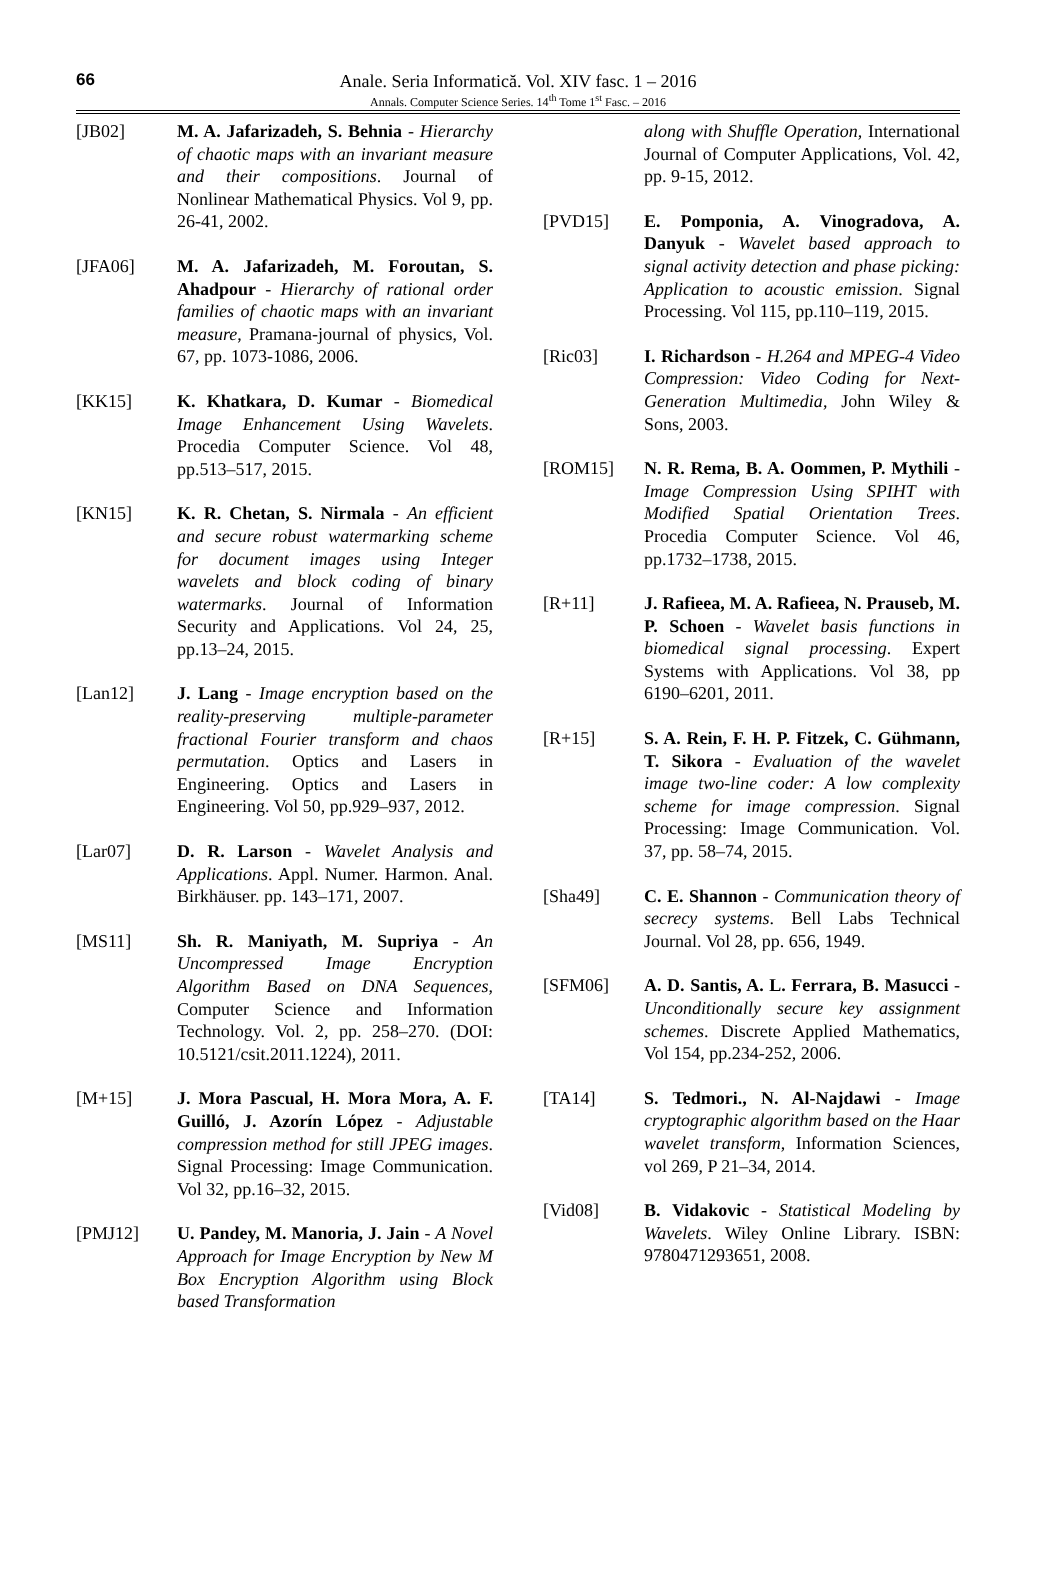66
Anale. Seria Informatică. Vol. XIV fasc. 1 – 2016
Annals. Computer Science Series. 14<sup>th</sup> Tome 1<sup>st</sup> Fasc. – 2016
[JB02] M. A. Jafarizadeh, S. Behnia - Hierarchy of chaotic maps with an invariant measure and their compositions. Journal of Nonlinear Mathematical Physics. Vol 9, pp. 26-41, 2002.
[JFA06] M. A. Jafarizadeh, M. Foroutan, S. Ahadpour - Hierarchy of rational order families of chaotic maps with an invariant measure, Pramana-journal of physics, Vol. 67, pp. 1073-1086, 2006.
[KK15] K. Khatkara, D. Kumar - Biomedical Image Enhancement Using Wavelets. Procedia Computer Science. Vol 48, pp.513–517, 2015.
[KN15] K. R. Chetan, S. Nirmala - An efficient and secure robust watermarking scheme for document images using Integer wavelets and block coding of binary watermarks. Journal of Information Security and Applications. Vol 24, 25, pp.13–24, 2015.
[Lan12] J. Lang - Image encryption based on the reality-preserving multiple-parameter fractional Fourier transform and chaos permutation. Optics and Lasers in Engineering. Optics and Lasers in Engineering. Vol 50, pp.929–937, 2012.
[Lar07] D. R. Larson - Wavelet Analysis and Applications. Appl. Numer. Harmon. Anal. Birkhäuser. pp. 143–171, 2007.
[MS11] Sh. R. Maniyath, M. Supriya - An Uncompressed Image Encryption Algorithm Based on DNA Sequences, Computer Science and Information Technology. Vol. 2, pp. 258–270. (DOI: 10.5121/csit.2011.1224), 2011.
[M+15] J. Mora Pascual, H. Mora Mora, A. F. Guilló, J. Azorín López - Adjustable compression method for still JPEG images. Signal Processing: Image Communication. Vol 32, pp.16–32, 2015.
[PMJ12] U. Pandey, M. Manoria, J. Jain - A Novel Approach for Image Encryption by New M Box Encryption Algorithm using Block based Transformation
along with Shuffle Operation, International Journal of Computer Applications, Vol. 42, pp. 9-15, 2012.
[PVD15] E. Pomponia, A. Vinogradova, A. Danyuk - Wavelet based approach to signal activity detection and phase picking: Application to acoustic emission. Signal Processing. Vol 115, pp.110–119, 2015.
[Ric03] I. Richardson - H.264 and MPEG-4 Video Compression: Video Coding for Next-Generation Multimedia, John Wiley & Sons, 2003.
[ROM15] N. R. Rema, B. A. Oommen, P. Mythili - Image Compression Using SPIHT with Modified Spatial Orientation Trees. Procedia Computer Science. Vol 46, pp.1732–1738, 2015.
[R+11] J. Rafieea, M. A. Rafieea, N. Prauseb, M. P. Schoen - Wavelet basis functions in biomedical signal processing. Expert Systems with Applications. Vol 38, pp 6190–6201, 2011.
[R+15] S. A. Rein, F. H. P. Fitzek, C. Gühmann, T. Sikora - Evaluation of the wavelet image two-line coder: A low complexity scheme for image compression. Signal Processing: Image Communication. Vol. 37, pp. 58–74, 2015.
[Sha49] C. E. Shannon - Communication theory of secrecy systems. Bell Labs Technical Journal. Vol 28, pp. 656, 1949.
[SFM06] A. D. Santis, A. L. Ferrara, B. Masucci - Unconditionally secure key assignment schemes. Discrete Applied Mathematics, Vol 154, pp.234-252, 2006.
[TA14] S. Tedmori., N. Al-Najdawi - Image cryptographic algorithm based on the Haar wavelet transform, Information Sciences, vol 269, P 21–34, 2014.
[Vid08] B. Vidakovic - Statistical Modeling by Wavelets. Wiley Online Library. ISBN: 9780471293651, 2008.